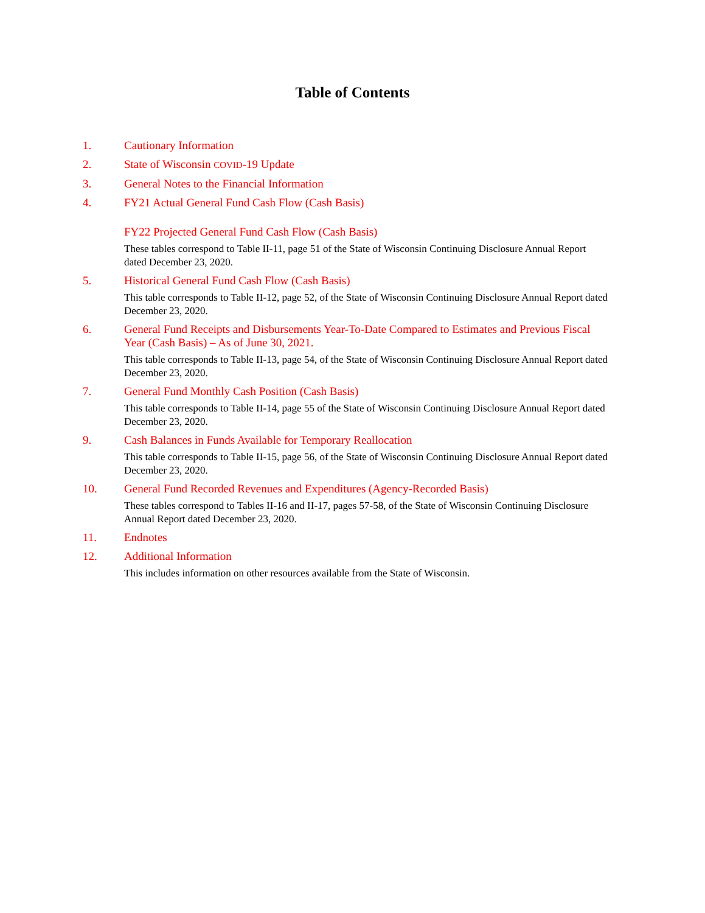Table of Contents
1.
Cautionary Information
2.
State of Wisconsin COVID-19 Update
3.
General Notes to the Financial Information
4.
FY21 Actual General Fund Cash Flow (Cash Basis)
FY22 Projected General Fund Cash Flow (Cash Basis)
These tables correspond to Table II-11, page 51 of the State of Wisconsin Continuing Disclosure Annual Report dated December 23, 2020.
5.
Historical General Fund Cash Flow (Cash Basis)
This table corresponds to Table II-12, page 52, of the State of Wisconsin Continuing Disclosure Annual Report dated December 23, 2020.
6.
General Fund Receipts and Disbursements Year-To-Date Compared to Estimates and Previous Fiscal Year (Cash Basis) – As of June 30, 2021.
This table corresponds to Table II-13, page 54, of the State of Wisconsin Continuing Disclosure Annual Report dated December 23, 2020.
7.
General Fund Monthly Cash Position (Cash Basis)
This table corresponds to Table II-14, page 55 of the State of Wisconsin Continuing Disclosure Annual Report dated December 23, 2020.
9.
Cash Balances in Funds Available for Temporary Reallocation
This table corresponds to Table II-15, page 56, of the State of Wisconsin Continuing Disclosure Annual Report dated December 23, 2020.
10.
General Fund Recorded Revenues and Expenditures (Agency-Recorded Basis)
These tables correspond to Tables II-16 and II-17, pages 57-58, of the State of Wisconsin Continuing Disclosure Annual Report dated December 23, 2020.
11.
Endnotes
12.
Additional Information
This includes information on other resources available from the State of Wisconsin.